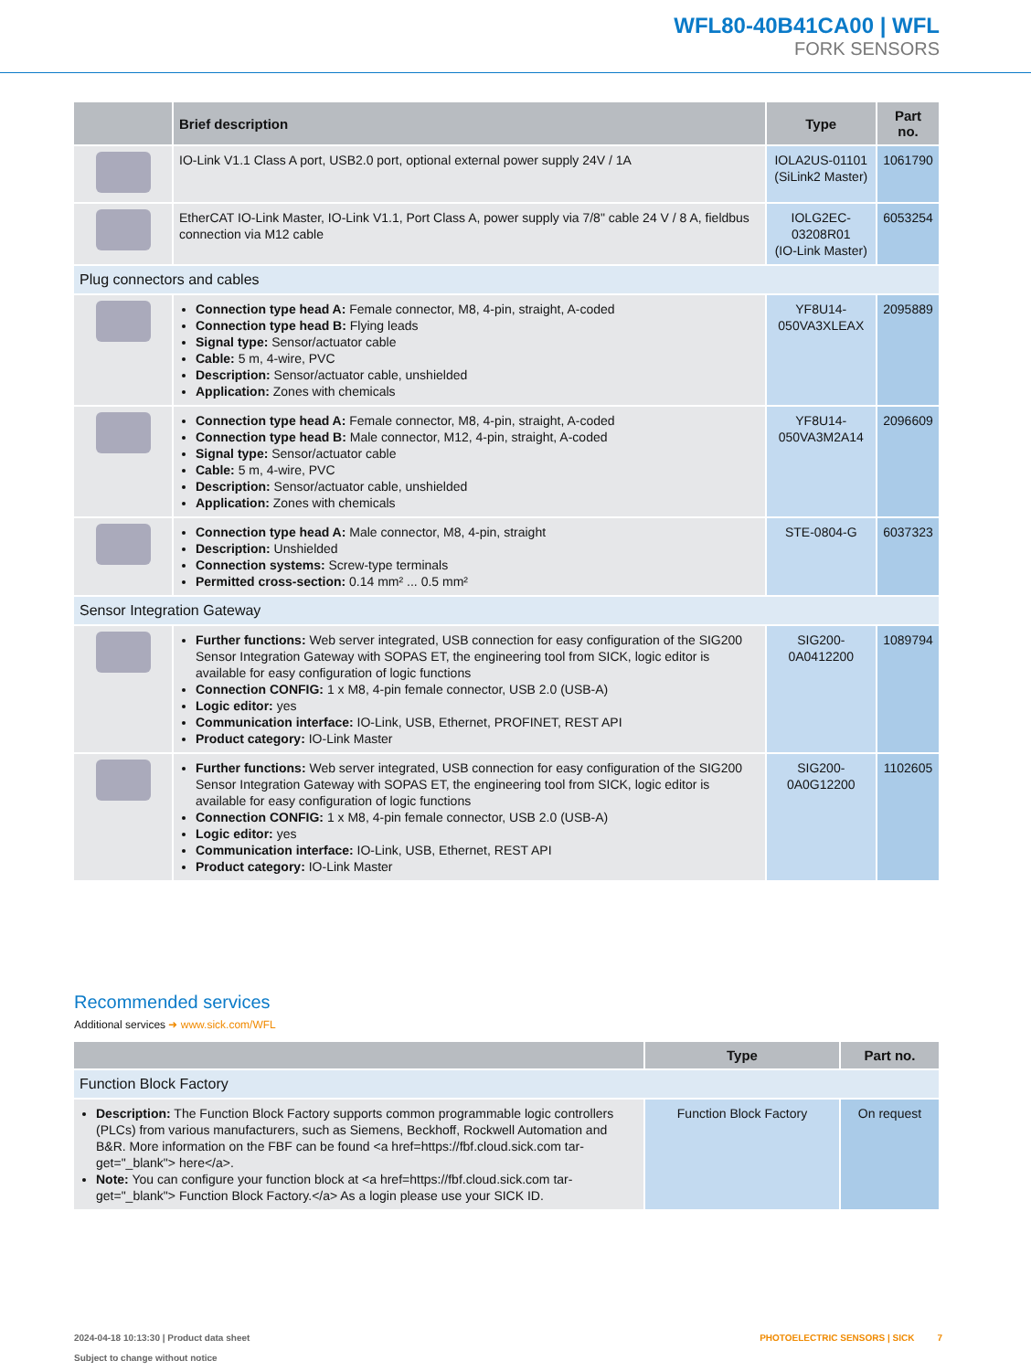WFL80-40B41CA00 | WFL
FORK SENSORS
| | Brief description | Type | Part no. |
| --- | --- | --- | --- |
| | IO-Link V1.1 Class A port, USB2.0 port, optional external power supply 24V / 1A | IOLA2US-01101 (SiLink2 Master) | 1061790 |
| | EtherCAT IO-Link Master, IO-Link V1.1, Port Class A, power supply via 7/8" cable 24 V / 8 A, fieldbus connection via M12 cable | IOLG2EC-03208R01 (IO-Link Master) | 6053254 |
| Plug connectors and cables | | | |
| | Connection type head A: Female connector, M8, 4-pin, straight, A-coded Connection type head B: Flying leads Signal type: Sensor/actuator cable Cable: 5 m, 4-wire, PVC Description: Sensor/actuator cable, unshielded Application: Zones with chemicals | YF8U14- 050VA3XLEAX | 2095889 |
| | Connection type head A: Female connector, M8, 4-pin, straight, A-coded Connection type head B: Male connector, M12, 4-pin, straight, A-coded Signal type: Sensor/actuator cable Cable: 5 m, 4-wire, PVC Description: Sensor/actuator cable, unshielded Application: Zones with chemicals | YF8U14- 050VA3M2A14 | 2096609 |
| | Connection type head A: Male connector, M8, 4-pin, straight Description: Unshielded Connection systems: Screw-type terminals Permitted cross-section: 0.14 mm² ... 0.5 mm² | STE-0804-G | 6037323 |
| Sensor Integration Gateway | | | |
| | Further functions: Web server integrated, USB connection for easy configuration of the SIG200 Sensor Integration Gateway with SOPAS ET, the engineering tool from SICK, logic editor is available for easy configuration of logic functions Connection CONFIG: 1 x M8, 4-pin female connector, USB 2.0 (USB-A) Logic editor: yes Communication interface: IO-Link, USB, Ethernet, PROFINET, REST API Product category: IO-Link Master | SIG200-0A0412200 | 1089794 |
| | Further functions: Web server integrated, USB connection for easy configuration of the SIG200 Sensor Integration Gateway with SOPAS ET, the engineering tool from SICK, logic editor is available for easy configuration of logic functions Connection CONFIG: 1 x M8, 4-pin female connector, USB 2.0 (USB-A) Logic editor: yes Communication interface: IO-Link, USB, Ethernet, REST API Product category: IO-Link Master | SIG200-0A0G12200 | 1102605 |
Recommended services
Additional services ➜ www.sick.com/WFL
| | Type | Part no. |
| --- | --- | --- |
| Function Block Factory | | |
| Description: The Function Block Factory supports common programmable logic controllers (PLCs) from various manufacturers, such as Siemens, Beckhoff, Rockwell Automation and B&R. More information on the FBF can be found <a href=https://fbf.cloud.sick.com tar-get="_blank"> here</a>. Note: You can configure your function block at <a href=https://fbf.cloud.sick.com tar-get="_blank"> Function Block Factory.</a> As a login please use your SICK ID. | Function Block Factory | On request |
2024-04-18 10:13:30 | Product data sheet
Subject to change without notice
PHOTOELECTRIC SENSORS | SICK 7